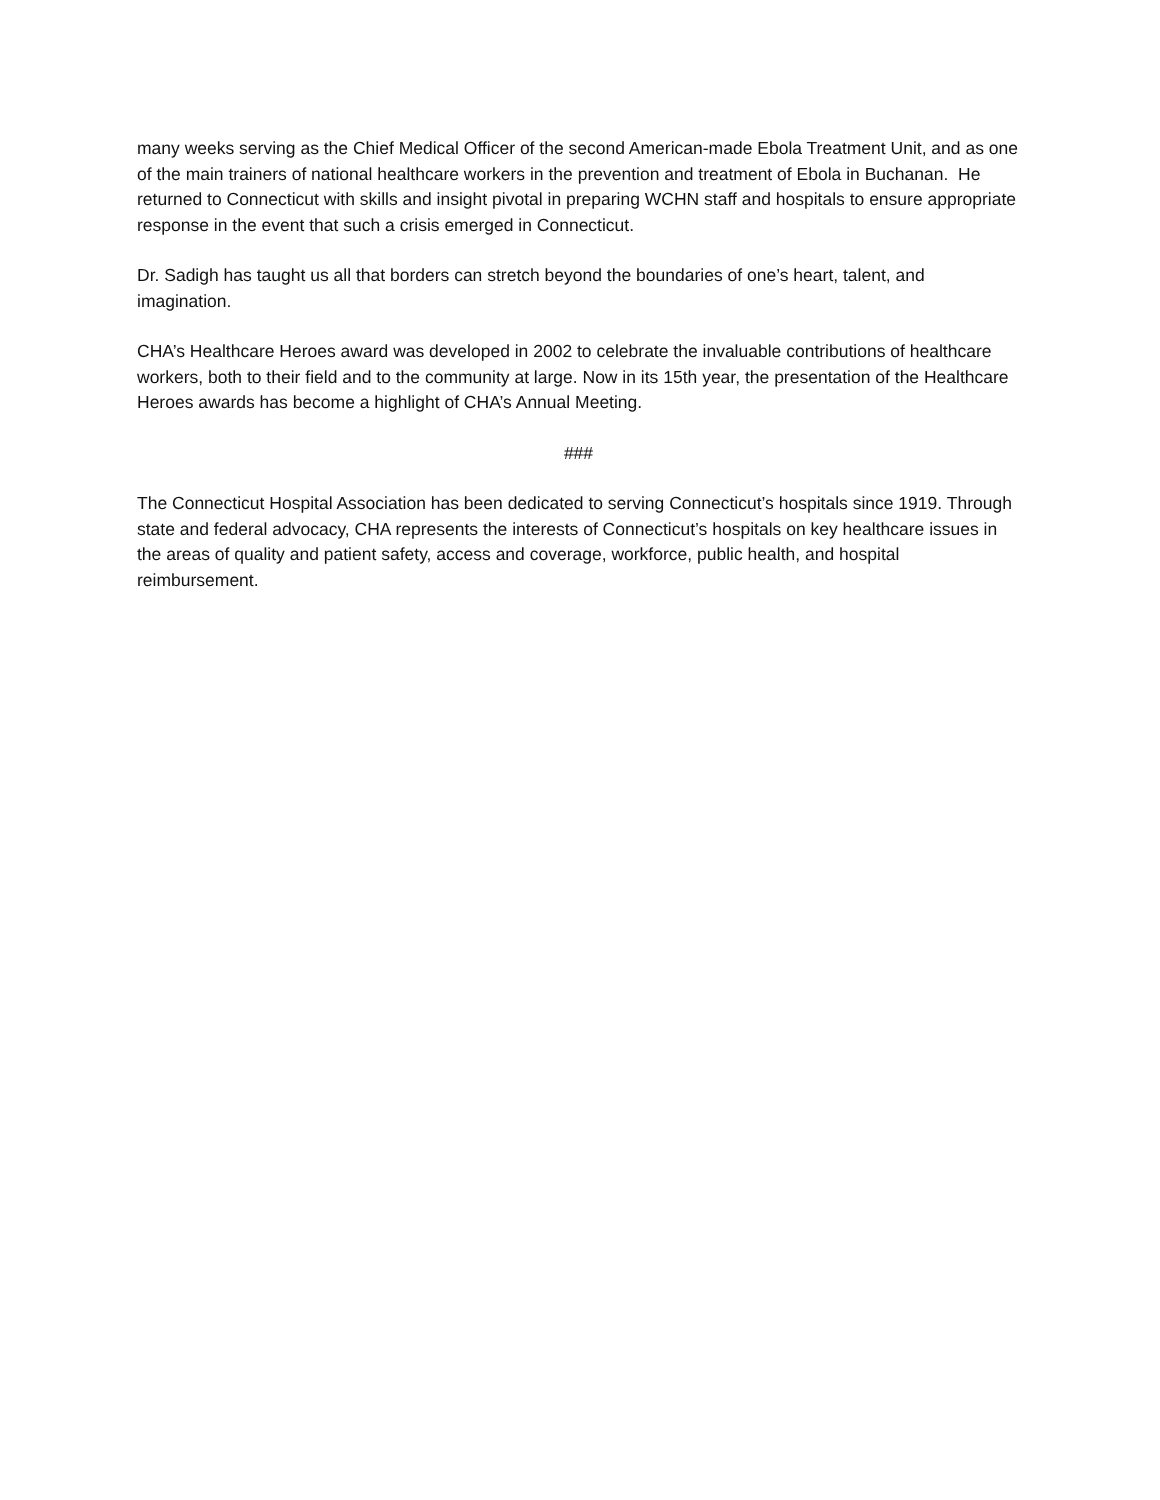many weeks serving as the Chief Medical Officer of the second American-made Ebola Treatment Unit, and as one of the main trainers of national healthcare workers in the prevention and treatment of Ebola in Buchanan. He returned to Connecticut with skills and insight pivotal in preparing WCHN staff and hospitals to ensure appropriate response in the event that such a crisis emerged in Connecticut.
Dr. Sadigh has taught us all that borders can stretch beyond the boundaries of one’s heart, talent, and imagination.
CHA’s Healthcare Heroes award was developed in 2002 to celebrate the invaluable contributions of healthcare workers, both to their field and to the community at large. Now in its 15th year, the presentation of the Healthcare Heroes awards has become a highlight of CHA’s Annual Meeting.
###
The Connecticut Hospital Association has been dedicated to serving Connecticut’s hospitals since 1919. Through state and federal advocacy, CHA represents the interests of Connecticut’s hospitals on key healthcare issues in the areas of quality and patient safety, access and coverage, workforce, public health, and hospital reimbursement.